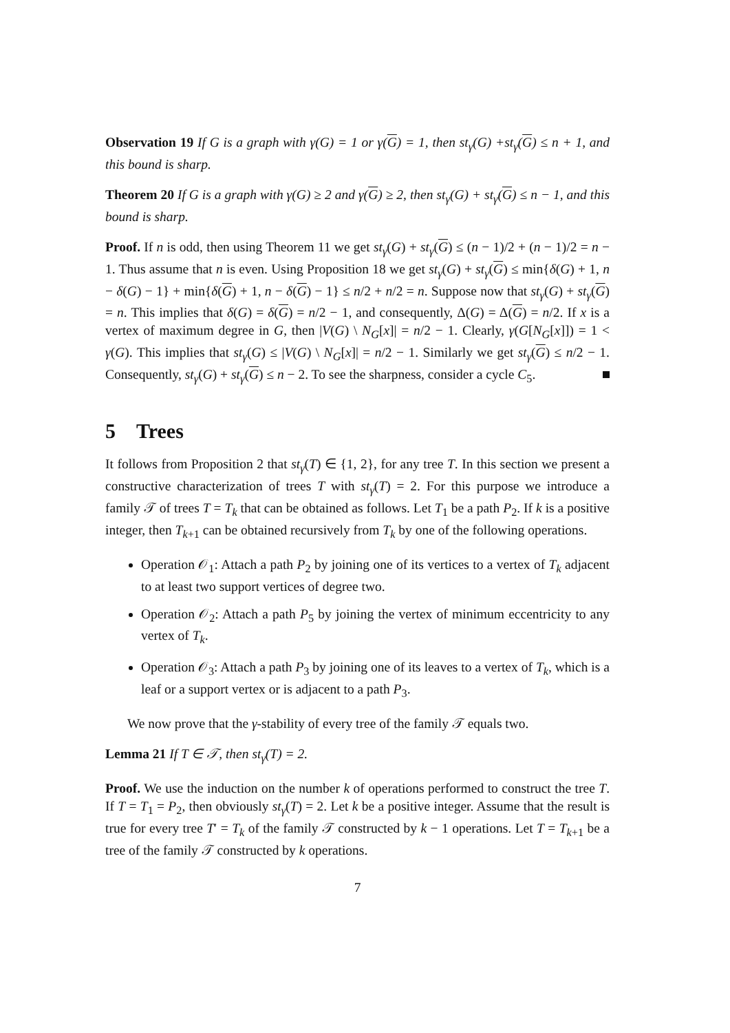Observation 19 If G is a graph with γ(G) = 1 or γ(G) = 1, then st<sub>γ</sub>(G) +st<sub>γ</sub>(G) ≤ n + 1, and this bound is sharp.
Theorem 20 If G is a graph with γ(G) ≥ 2 and γ(G) ≥ 2, then st<sub>γ</sub>(G) + st<sub>γ</sub>(G) ≤ n − 1, and this bound is sharp.
Proof. If n is odd, then using Theorem 11 we get st<sub>γ</sub>(G) + st<sub>γ</sub>(G) ≤ (n − 1)/2 + (n − 1)/2 = n − 1. Thus assume that n is even. Using Proposition 18 we get st<sub>γ</sub>(G) + st<sub>γ</sub>(G) ≤ min{δ(G) + 1, n − δ(G) − 1} + min{δ(G) + 1, n − δ(G) − 1} ≤ n/2 + n/2 = n. Suppose now that st<sub>γ</sub>(G) + st<sub>γ</sub>(G) = n. This implies that δ(G) = δ(G) = n/2 − 1, and consequently, Δ(G) = Δ(G) = n/2. If x is a vertex of maximum degree in G, then |V(G) \ N<sub>G</sub>[x]| = n/2 − 1. Clearly, γ(G[N<sub>G</sub>[x]]) = 1 < γ(G). This implies that st<sub>γ</sub>(G) ≤ |V(G) \ N<sub>G</sub>[x]| = n/2 − 1. Similarly we get st<sub>γ</sub>(G) ≤ n/2 − 1. Consequently, st<sub>γ</sub>(G) + st<sub>γ</sub>(G) ≤ n − 2. To see the sharpness, consider a cycle C<sub>5</sub>.
5 Trees
It follows from Proposition 2 that st<sub>γ</sub>(T) ∈ {1, 2}, for any tree T. In this section we present a constructive characterization of trees T with st<sub>γ</sub>(T) = 2. For this purpose we introduce a family 𝒯 of trees T = T<sub>k</sub> that can be obtained as follows. Let T<sub>1</sub> be a path P<sub>2</sub>. If k is a positive integer, then T<sub>k+1</sub> can be obtained recursively from T<sub>k</sub> by one of the following operations.
Operation 𝒪<sub>1</sub>: Attach a path P<sub>2</sub> by joining one of its vertices to a vertex of T<sub>k</sub> adjacent to at least two support vertices of degree two.
Operation 𝒪<sub>2</sub>: Attach a path P<sub>5</sub> by joining the vertex of minimum eccentricity to any vertex of T<sub>k</sub>.
Operation 𝒪<sub>3</sub>: Attach a path P<sub>3</sub> by joining one of its leaves to a vertex of T<sub>k</sub>, which is a leaf or a support vertex or is adjacent to a path P<sub>3</sub>.
We now prove that the γ-stability of every tree of the family 𝒯 equals two.
Lemma 21 If T ∈ 𝒯, then st<sub>γ</sub>(T) = 2.
Proof. We use the induction on the number k of operations performed to construct the tree T. If T = T<sub>1</sub> = P<sub>2</sub>, then obviously st<sub>γ</sub>(T) = 2. Let k be a positive integer. Assume that the result is true for every tree T′ = T<sub>k</sub> of the family 𝒯 constructed by k − 1 operations. Let T = T<sub>k+1</sub> be a tree of the family 𝒯 constructed by k operations.
7